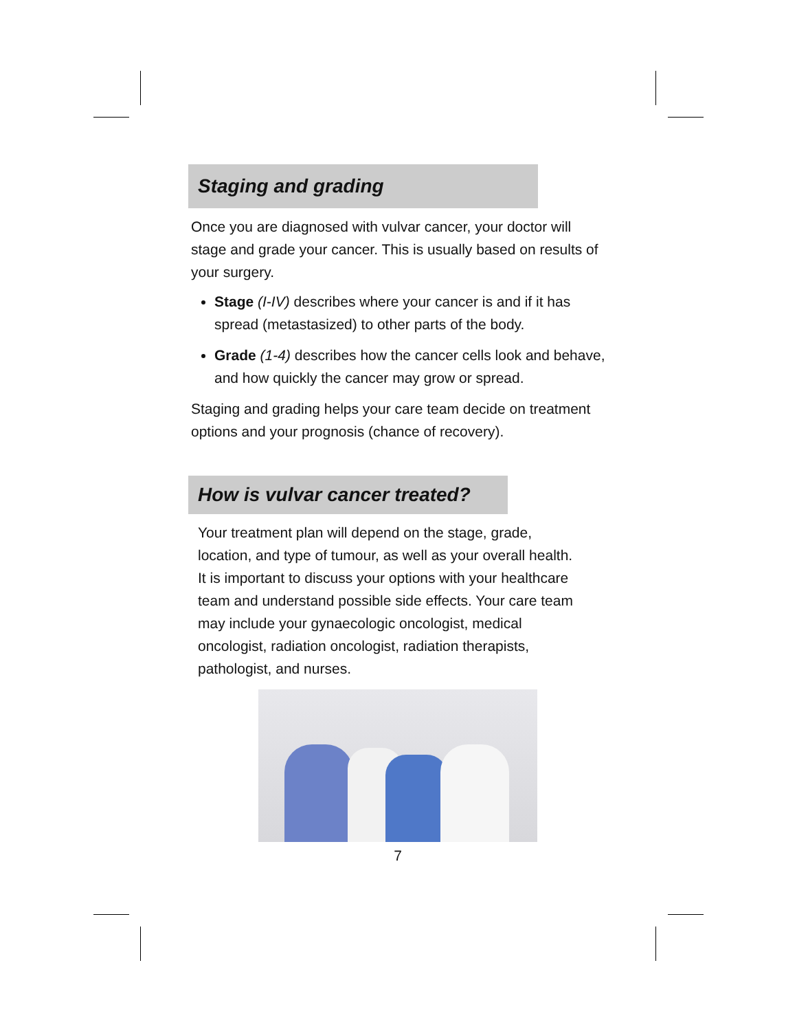Staging and grading
Once you are diagnosed with vulvar cancer, your doctor will stage and grade your cancer. This is usually based on results of your surgery.
Stage (I-IV) describes where your cancer is and if it has spread (metastasized) to other parts of the body.
Grade (1-4) describes how the cancer cells look and behave, and how quickly the cancer may grow or spread.
Staging and grading helps your care team decide on treatment options and your prognosis (chance of recovery).
How is vulvar cancer treated?
Your treatment plan will depend on the stage, grade, location, and type of tumour, as well as your overall health. It is important to discuss your options with your healthcare team and understand possible side effects. Your care team may include your gynaecologic oncologist, medical oncologist, radiation oncologist, radiation therapists, pathologist, and nurses.
7